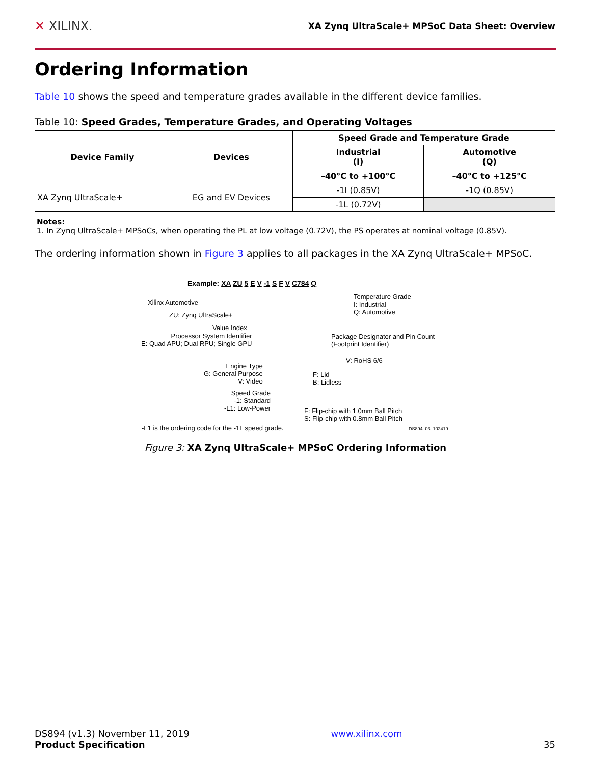✕ XILINX. XA Zynq UltraScale+ MPSoC Data Sheet: Overview
Ordering Information
Table 10 shows the speed and temperature grades available in the different device families.
Table 10: Speed Grades, Temperature Grades, and Operating Voltages
| Device Family | Devices | Speed Grade and Temperature Grade | |
| --- | --- | --- | --- |
| | | Industrial (I) | Automotive (Q) |
| | | –40°C to +100°C | –40°C to +125°C |
| XA Zynq UltraScale+ | EG and EV Devices | -1I (0.85V) | -1Q (0.85V) |
| | | -1L (0.72V) | |
Notes:
1. In Zynq UltraScale+ MPSoCs, when operating the PL at low voltage (0.72V), the PS operates at nominal voltage (0.85V).
The ordering information shown in Figure 3 applies to all packages in the XA Zynq UltraScale+ MPSoC.
Example: XA ZU 5 E V -1 S F V C784 Q
Xilinx Automotive
ZU: Zynq UltraScale+
Value Index
Processor System Identifier
E: Quad APU; Dual RPU; Single GPU
Engine Type
G: General Purpose
V: Video
Speed Grade
-1: Standard
-L1: Low-Power
-L1 is the ordering code for the -1L speed grade.
Temperature Grade
I: Industrial
Q: Automotive
Package Designator and Pin Count
(Footprint Identifier)
V: RoHS 6/6
F: Lid
B: Lidless
F: Flip-chip with 1.0mm Ball Pitch
S: Flip-chip with 0.8mm Ball Pitch
DS894_03_102419
Figure 3: XA Zynq UltraScale+ MPSoC Ordering Information
DS894 (v1.3) November 11, 2019
Product Specification
www.xilinx.com
35